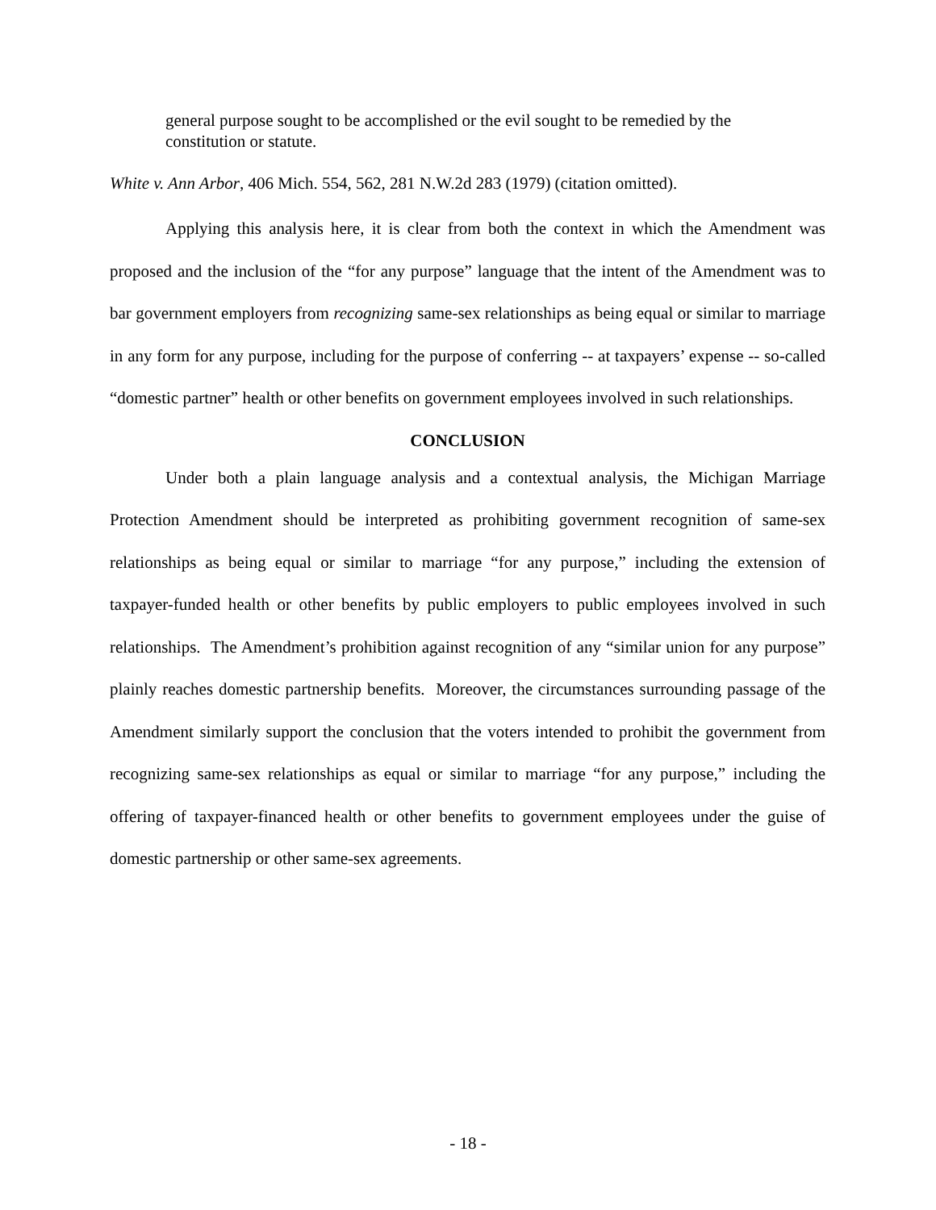general purpose sought to be accomplished or the evil sought to be remedied by the constitution or statute.
White v. Ann Arbor, 406 Mich. 554, 562, 281 N.W.2d 283 (1979) (citation omitted).
Applying this analysis here, it is clear from both the context in which the Amendment was proposed and the inclusion of the “for any purpose” language that the intent of the Amendment was to bar government employers from recognizing same-sex relationships as being equal or similar to marriage in any form for any purpose, including for the purpose of conferring -- at taxpayers’ expense -- so-called “domestic partner” health or other benefits on government employees involved in such relationships.
CONCLUSION
Under both a plain language analysis and a contextual analysis, the Michigan Marriage Protection Amendment should be interpreted as prohibiting government recognition of same-sex relationships as being equal or similar to marriage “for any purpose,” including the extension of taxpayer-funded health or other benefits by public employers to public employees involved in such relationships. The Amendment’s prohibition against recognition of any “similar union for any purpose” plainly reaches domestic partnership benefits. Moreover, the circumstances surrounding passage of the Amendment similarly support the conclusion that the voters intended to prohibit the government from recognizing same-sex relationships as equal or similar to marriage “for any purpose,” including the offering of taxpayer-financed health or other benefits to government employees under the guise of domestic partnership or other same-sex agreements.
- 18 -